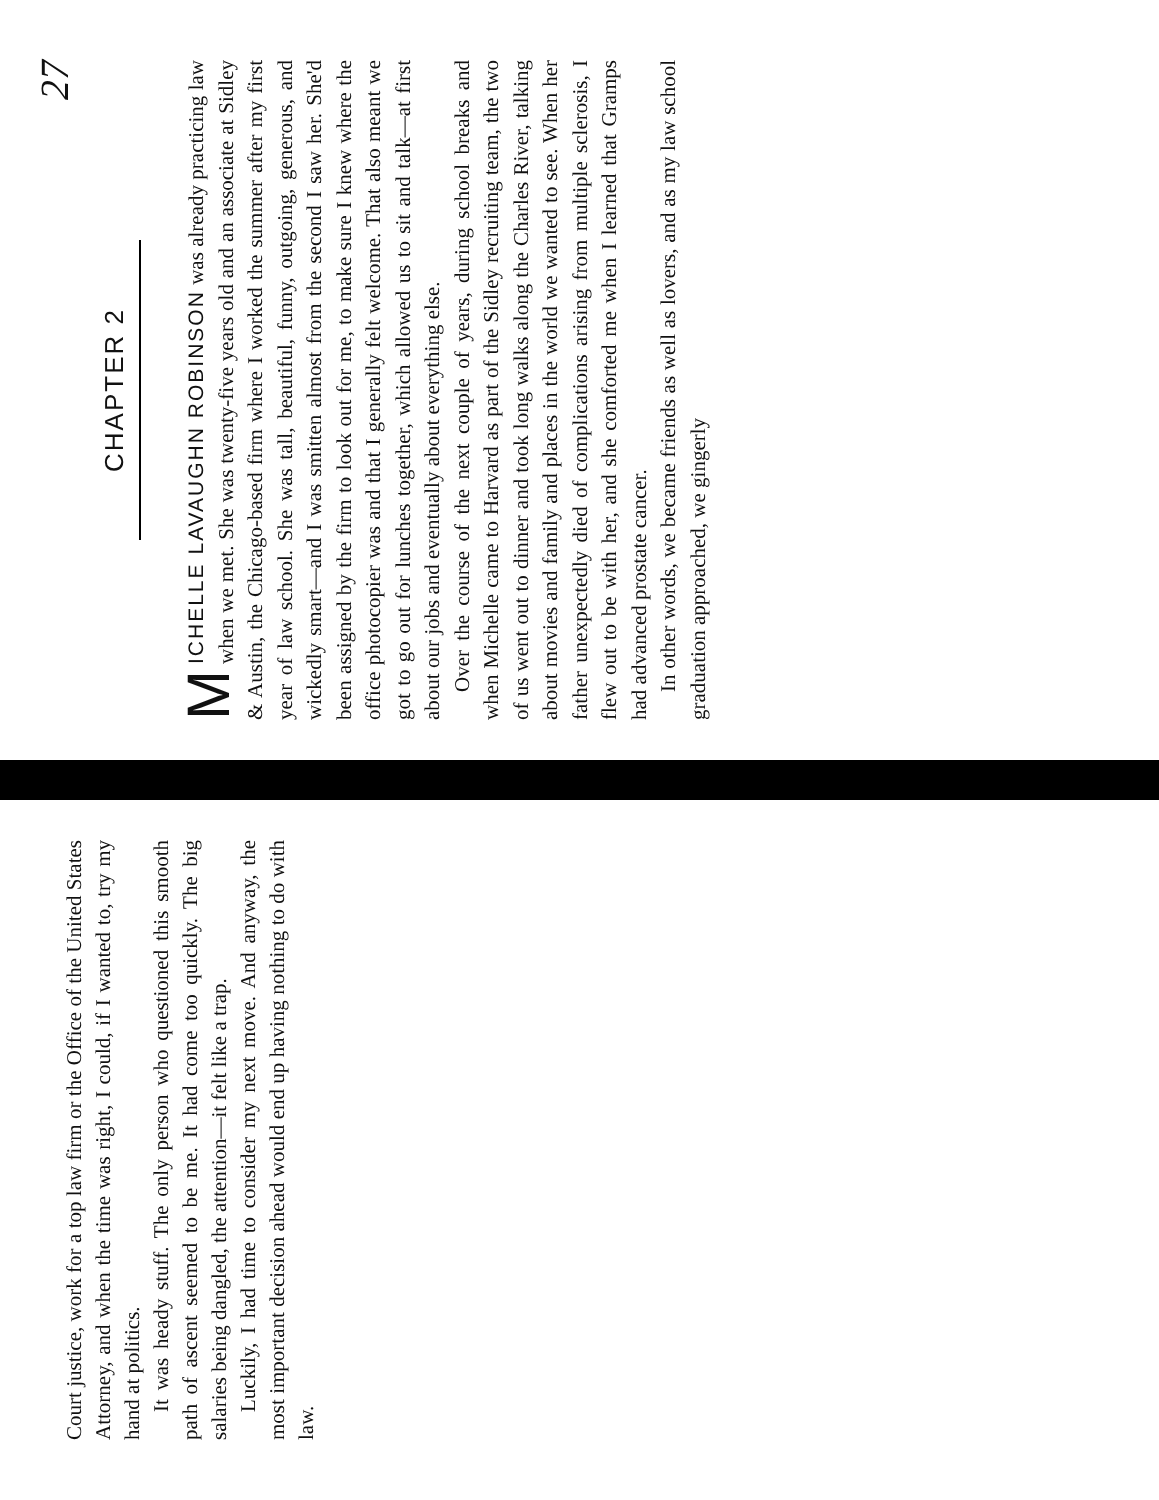Court justice, work for a top law firm or the Office of the United States Attorney, and when the time was right, I could, if I wanted to, try my hand at politics.
It was heady stuff. The only person who questioned this smooth path of ascent seemed to be me. It had come too quickly. The big salaries being dangled, the attention—it felt like a trap.
Luckily, I had time to consider my next move. And anyway, the most important decision ahead would end up having nothing to do with law.
27
CHAPTER 2
MICHELLE LAVAUGHN ROBINSON was already practicing law when we met. She was twenty-five years old and an associate at Sidley & Austin, the Chicago-based firm where I worked the summer after my first year of law school. She was tall, beautiful, funny, outgoing, generous, and wickedly smart—and I was smitten almost from the second I saw her. She'd been assigned by the firm to look out for me, to make sure I knew where the office photocopier was and that I generally felt welcome. That also meant we got to go out for lunches together, which allowed us to sit and talk—at first about our jobs and eventually about everything else.
Over the course of the next couple of years, during school breaks and when Michelle came to Harvard as part of the Sidley recruiting team, the two of us went out to dinner and took long walks along the Charles River, talking about movies and family and places in the world we wanted to see. When her father unexpectedly died of complications arising from multiple sclerosis, I flew out to be with her, and she comforted me when I learned that Gramps had advanced prostate cancer.
In other words, we became friends as well as lovers, and as my law school graduation approached, we gingerly